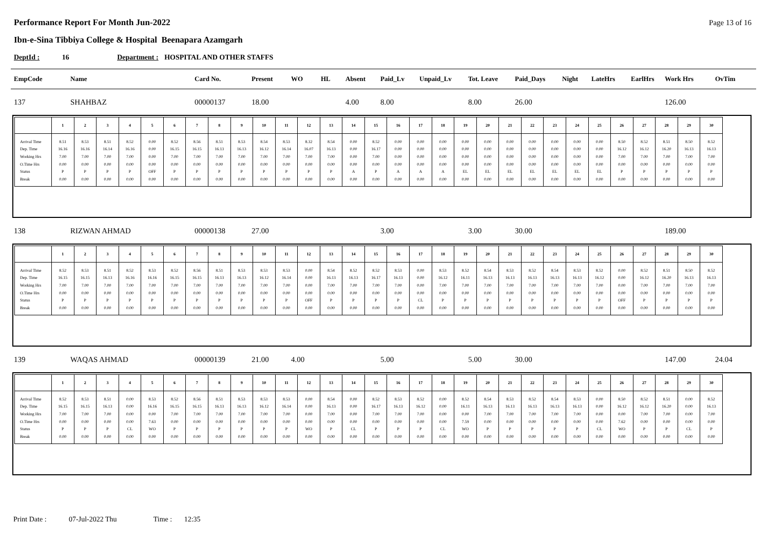Performance Report For Month Jun-2022
Page 13 of 16
Ibn-e-Sina Tibbiya College & Hospital Beenapara Azamgarh
DeptId : 16 Department : HOSPITAL AND OTHER STAFFS
| EmpCode | Name | Card No. | Present | WO | HL | Absent | Paid_Lv | Unpaid_Lv | Tot. Leave | Paid_Days | Night | LateHrs | EarlHrs | Work Hrs | OvTim |
| --- | --- | --- | --- | --- | --- | --- | --- | --- | --- | --- | --- | --- | --- | --- | --- |
| 137 | SHAHBAZ | 00000137 | 18.00 | | | 4.00 | 8.00 | | 8.00 | 26.00 | | | | 126.00 | |
| | 1 | 2 | 3 | 4 | 5 | 6 | 7 | 8 | 9 | 10 | 11 | 12 | 13 | 14 | 15 | 16 | 17 | 18 | 19 | 20 | 21 | 22 | 23 | 24 | 25 | 26 | 27 | 28 | 29 | 30 |
| --- | --- | --- | --- | --- | --- | --- | --- | --- | --- | --- | --- | --- | --- | --- | --- | --- | --- | --- | --- | --- | --- | --- | --- | --- | --- | --- | --- | --- | --- | --- |
| Arrival Time | 8.51 | 8.53 | 8.51 | 8.52 | 0.00 | 8.52 | 8.56 | 8.51 | 8.53 | 8.54 | 8.53 | 8.32 | 8.54 | 0.00 | 8.52 | 0.00 | 0.00 | 0.00 | 0.00 | 0.00 | 0.00 | 0.00 | 0.00 | 0.00 | 0.00 | 8.50 | 8.52 | 8.51 | 8.50 | 8.52 |
| Dep. Time | 16.16 | 16.16 | 16.14 | 16.16 | 0.00 | 16.15 | 16.15 | 16.13 | 16.13 | 16.12 | 16.14 | 16.07 | 16.13 | 0.00 | 16.17 | 0.00 | 0.00 | 0.00 | 0.00 | 0.00 | 0.00 | 0.00 | 0.00 | 0.00 | 0.00 | 16.12 | 16.12 | 16.20 | 16.13 | 16.13 |
| Working Hrs | 7.00 | 7.00 | 7.00 | 7.00 | 0.00 | 7.00 | 7.00 | 7.00 | 7.00 | 7.00 | 7.00 | 7.00 | 7.00 | 0.00 | 7.00 | 0.00 | 0.00 | 0.00 | 0.00 | 0.00 | 0.00 | 0.00 | 0.00 | 0.00 | 0.00 | 7.00 | 7.00 | 7.00 | 7.00 | 7.00 |
| O.Time Hrs | 0.00 | 0.00 | 0.00 | 0.00 | 0.00 | 0.00 | 0.00 | 0.00 | 0.00 | 0.00 | 0.00 | 0.00 | 0.00 | 0.00 | 0.00 | 0.00 | 0.00 | 0.00 | 0.00 | 0.00 | 0.00 | 0.00 | 0.00 | 0.00 | 0.00 | 0.00 | 0.00 | 0.00 | 0.00 | 0.00 |
| Status | P | P | P | P | OFF | P | P | P | P | P | P | P | P | A | P | A | A | A | EL | EL | EL | EL | EL | EL | EL | P | P | P | P | P |
| Break | 0.00 | 0.00 | 0.00 | 0.00 | 0.00 | 0.00 | 0.00 | 0.00 | 0.00 | 0.00 | 0.00 | 0.00 | 0.00 | 0.00 | 0.00 | 0.00 | 0.00 | 0.00 | 0.00 | 0.00 | 0.00 | 0.00 | 0.00 | 0.00 | 0.00 | 0.00 | 0.00 | 0.00 | 0.00 | 0.00 |
| 138 | RIZWAN AHMAD | 00000138 | 27.00 | | | | 3.00 | | 3.00 | 30.00 | | | | 189.00 | |
| | 1 | 2 | 3 | 4 | 5 | 6 | 7 | 8 | 9 | 10 | 11 | 12 | 13 | 14 | 15 | 16 | 17 | 18 | 19 | 20 | 21 | 22 | 23 | 24 | 25 | 26 | 27 | 28 | 29 | 30 |
| --- | --- | --- | --- | --- | --- | --- | --- | --- | --- | --- | --- | --- | --- | --- | --- | --- | --- | --- | --- | --- | --- | --- | --- | --- | --- | --- | --- | --- | --- | --- |
| Arrival Time | 8.52 | 8.53 | 8.51 | 8.52 | 8.53 | 8.52 | 8.56 | 8.51 | 8.53 | 8.53 | 8.53 | 0.00 | 8.54 | 8.52 | 8.52 | 8.53 | 0.00 | 8.53 | 8.52 | 8.54 | 8.53 | 8.52 | 8.54 | 8.53 | 8.52 | 0.00 | 8.52 | 8.51 | 8.50 | 8.52 |
| Dep. Time | 16.15 | 16.15 | 16.13 | 16.16 | 16.16 | 16.15 | 16.15 | 16.13 | 16.13 | 16.12 | 16.14 | 0.00 | 16.13 | 16.13 | 16.17 | 16.13 | 0.00 | 16.12 | 16.11 | 16.13 | 16.13 | 16.13 | 16.13 | 16.13 | 16.12 | 0.00 | 16.12 | 16.20 | 16.13 | 16.13 |
| Working Hrs | 7.00 | 7.00 | 7.00 | 7.00 | 7.00 | 7.00 | 7.00 | 7.00 | 7.00 | 7.00 | 7.00 | 0.00 | 7.00 | 7.00 | 7.00 | 7.00 | 0.00 | 7.00 | 7.00 | 7.00 | 7.00 | 7.00 | 7.00 | 7.00 | 7.00 | 0.00 | 7.00 | 7.00 | 7.00 | 7.00 |
| O.Time Hrs | 0.00 | 0.00 | 0.00 | 0.00 | 0.00 | 0.00 | 0.00 | 0.00 | 0.00 | 0.00 | 0.00 | 0.00 | 0.00 | 0.00 | 0.00 | 0.00 | 0.00 | 0.00 | 0.00 | 0.00 | 0.00 | 0.00 | 0.00 | 0.00 | 0.00 | 0.00 | 0.00 | 0.00 | 0.00 | 0.00 |
| Status | P | P | P | P | P | P | P | P | P | P | P | OFF | P | P | P | P | CL | P | P | P | P | P | P | P | P | OFF | P | P | P | P |
| Break | 0.00 | 0.00 | 0.00 | 0.00 | 0.00 | 0.00 | 0.00 | 0.00 | 0.00 | 0.00 | 0.00 | 0.00 | 0.00 | 0.00 | 0.00 | 0.00 | 0.00 | 0.00 | 0.00 | 0.00 | 0.00 | 0.00 | 0.00 | 0.00 | 0.00 | 0.00 | 0.00 | 0.00 | 0.00 | 0.00 |
| 139 | WAQAS AHMAD | 00000139 | 21.00 | 4.00 | | | 5.00 | | 5.00 | 30.00 | | | | 147.00 | 24.04 |
| | 1 | 2 | 3 | 4 | 5 | 6 | 7 | 8 | 9 | 10 | 11 | 12 | 13 | 14 | 15 | 16 | 17 | 18 | 19 | 20 | 21 | 22 | 23 | 24 | 25 | 26 | 27 | 28 | 29 | 30 |
| --- | --- | --- | --- | --- | --- | --- | --- | --- | --- | --- | --- | --- | --- | --- | --- | --- | --- | --- | --- | --- | --- | --- | --- | --- | --- | --- | --- | --- | --- | --- |
| Arrival Time | 8.52 | 8.53 | 8.51 | 0.00 | 8.53 | 8.52 | 8.56 | 8.51 | 8.53 | 8.53 | 8.53 | 0.00 | 8.54 | 0.00 | 8.52 | 8.53 | 8.52 | 0.00 | 8.52 | 8.54 | 8.53 | 8.52 | 8.54 | 8.53 | 0.00 | 8.50 | 8.52 | 8.51 | 0.00 | 8.52 |
| Dep. Time | 16.15 | 16.15 | 16.13 | 0.00 | 16.16 | 16.15 | 16.15 | 16.13 | 16.13 | 16.12 | 16.14 | 0.00 | 16.13 | 0.00 | 16.17 | 16.13 | 16.12 | 0.00 | 16.11 | 16.13 | 16.13 | 16.13 | 16.13 | 16.13 | 0.00 | 16.12 | 16.12 | 16.20 | 0.00 | 16.13 |
| Working Hrs | 7.00 | 7.00 | 7.00 | 0.00 | 0.00 | 7.00 | 7.00 | 7.00 | 7.00 | 7.00 | 7.00 | 0.00 | 7.00 | 0.00 | 7.00 | 7.00 | 7.00 | 0.00 | 0.00 | 7.00 | 7.00 | 7.00 | 7.00 | 7.00 | 0.00 | 0.00 | 7.00 | 7.00 | 0.00 | 7.00 |
| O.Time Hrs | 0.00 | 0.00 | 0.00 | 0.00 | 7.63 | 0.00 | 0.00 | 0.00 | 0.00 | 0.00 | 0.00 | 0.00 | 0.00 | 0.00 | 0.00 | 0.00 | 0.00 | 0.00 | 7.59 | 0.00 | 0.00 | 0.00 | 0.00 | 0.00 | 0.00 | 7.62 | 0.00 | 0.00 | 0.00 | 0.00 |
| Status | P | P | P | CL | WO | P | P | P | P | P | P | WO | P | CL | P | P | P | CL | WO | P | P | P | P | P | CL | WO | P | P | CL | P |
| Break | 0.00 | 0.00 | 0.00 | 0.00 | 0.00 | 0.00 | 0.00 | 0.00 | 0.00 | 0.00 | 0.00 | 0.00 | 0.00 | 0.00 | 0.00 | 0.00 | 0.00 | 0.00 | 0.00 | 0.00 | 0.00 | 0.00 | 0.00 | 0.00 | 0.00 | 0.00 | 0.00 | 0.00 | 0.00 | 0.00 |
Print Date : 07-Jul-2022 Thu Time : 12:35